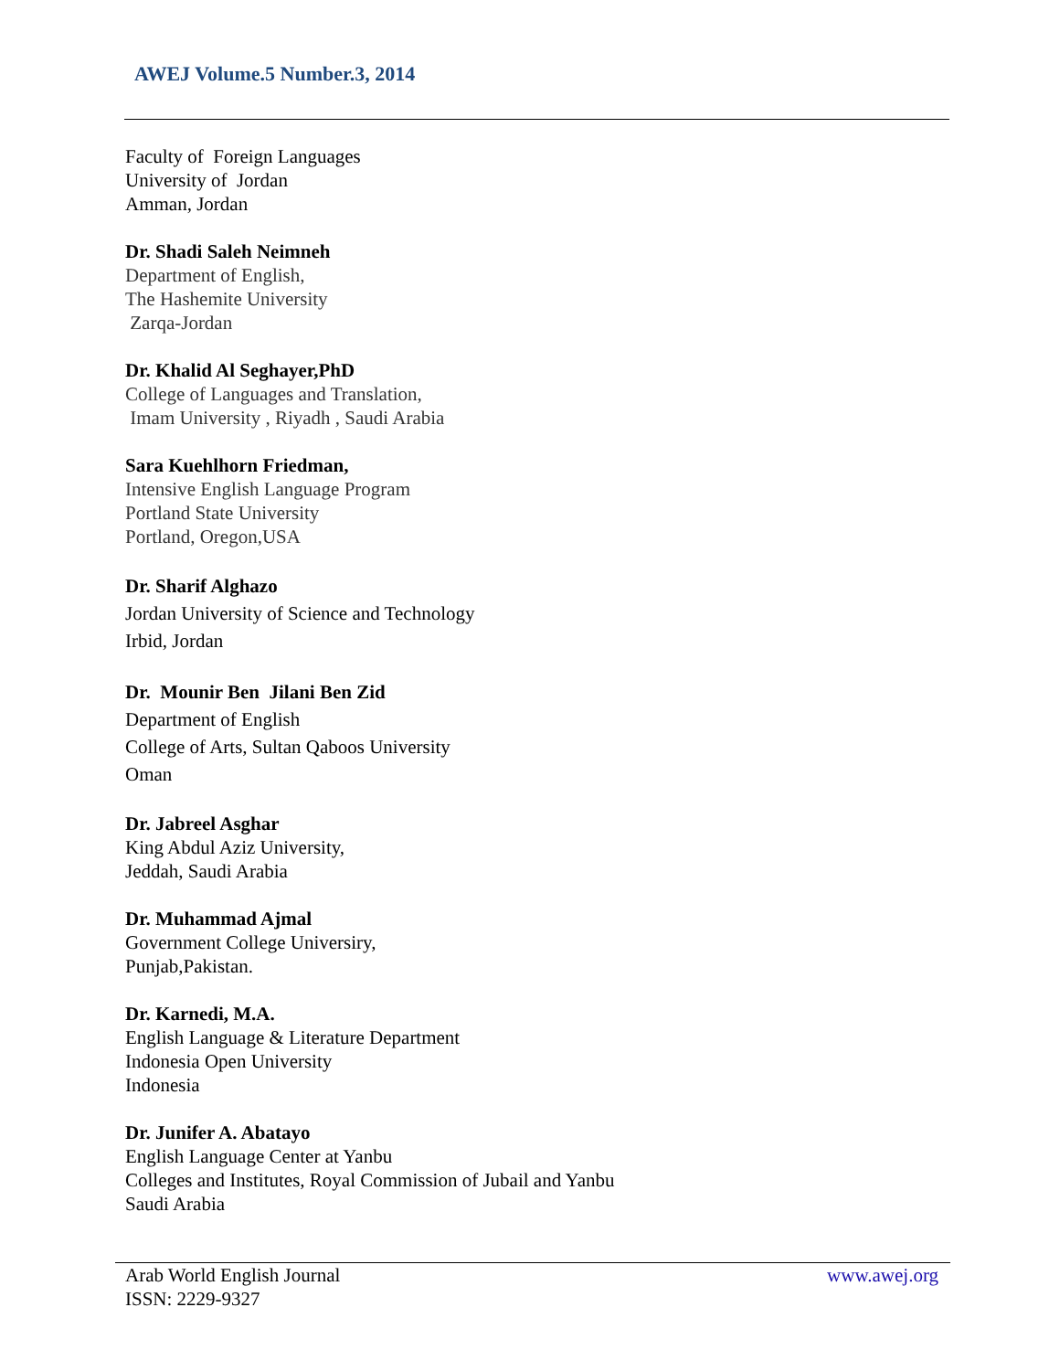AWEJ Volume.5 Number.3, 2014
Faculty of Foreign Languages
University of Jordan
Amman, Jordan
Dr. Shadi Saleh Neimneh
Department of English,
The Hashemite University
Zarqa-Jordan
Dr. Khalid Al Seghayer,PhD
College of Languages and Translation,
Imam University , Riyadh , Saudi Arabia
Sara Kuehlhorn Friedman,
Intensive English Language Program
Portland State University
Portland, Oregon,USA
Dr. Sharif Alghazo
Jordan University of Science and Technology
Irbid, Jordan
Dr. Mounir Ben Jilani Ben Zid
Department of English
College of Arts, Sultan Qaboos University
Oman
Dr. Jabreel Asghar
King Abdul Aziz University,
Jeddah, Saudi Arabia
Dr. Muhammad Ajmal
Government College Universiry,
Punjab,Pakistan.
Dr. Karnedi, M.A.
English Language & Literature Department
Indonesia Open University
Indonesia
Dr. Junifer A. Abatayo
English Language Center at Yanbu
Colleges and Institutes, Royal Commission of Jubail and Yanbu
Saudi Arabia
Arab World English Journal
ISSN: 2229-9327
www.awej.org